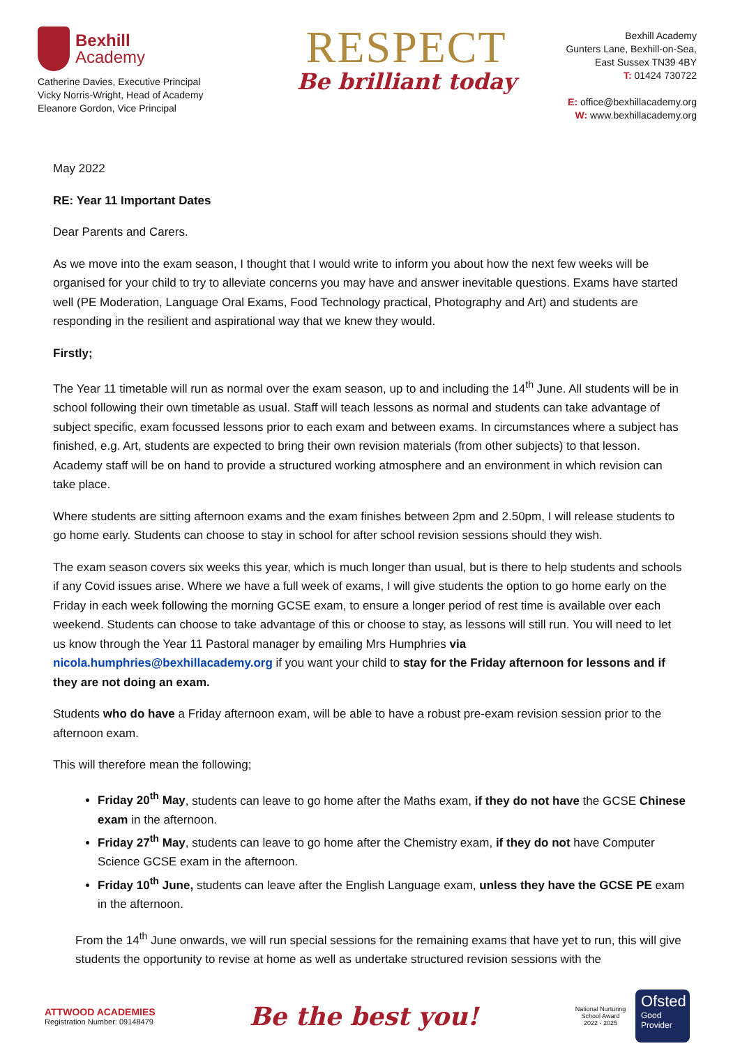Bexhill
Academy
Catherine Davies, Executive Principal
Vicky Norris-Wright, Head of Academy
Eleanore Gordon, Vice Principal
RESPECT
Be brilliant today
Bexhill Academy
Gunters Lane, Bexhill-on-Sea,
East Sussex TN39 4BY
T: 01424 730722
E: office@bexhillacademy.org
W: www.bexhillacademy.org
May 2022
RE: Year 11 Important Dates
Dear Parents and Carers.
As we move into the exam season, I thought that I would write to inform you about how the next few weeks will be organised for your child to try to alleviate concerns you may have and answer inevitable questions. Exams have started well (PE Moderation, Language Oral Exams, Food Technology practical, Photography and Art) and students are responding in the resilient and aspirational way that we knew they would.
Firstly;
The Year 11 timetable will run as normal over the exam season, up to and including the 14<sup>th</sup> June. All students will be in school following their own timetable as usual. Staff will teach lessons as normal and students can take advantage of subject specific, exam focussed lessons prior to each exam and between exams. In circumstances where a subject has finished, e.g. Art, students are expected to bring their own revision materials (from other subjects) to that lesson. Academy staff will be on hand to provide a structured working atmosphere and an environment in which revision can take place.
Where students are sitting afternoon exams and the exam finishes between 2pm and 2.50pm, I will release students to go home early. Students can choose to stay in school for after school revision sessions should they wish.
The exam season covers six weeks this year, which is much longer than usual, but is there to help students and schools if any Covid issues arise. Where we have a full week of exams, I will give students the option to go home early on the Friday in each week following the morning GCSE exam, to ensure a longer period of rest time is available over each weekend. Students can choose to take advantage of this or choose to stay, as lessons will still run. You will need to let us know through the Year 11 Pastoral manager by emailing Mrs Humphries via nicola.humphries@bexhillacademy.org if you want your child to stay for the Friday afternoon for lessons and if they are not doing an exam.
Students who do have a Friday afternoon exam, will be able to have a robust pre-exam revision session prior to the afternoon exam.
This will therefore mean the following;
Friday 20<sup>th</sup> May, students can leave to go home after the Maths exam, if they do not have the GCSE Chinese exam in the afternoon.
Friday 27<sup>th</sup> May, students can leave to go home after the Chemistry exam, if they do not have Computer Science GCSE exam in the afternoon.
Friday 10<sup>th</sup> June, students can leave after the English Language exam, unless they have the GCSE PE exam in the afternoon.
From the 14<sup>th</sup> June onwards, we will run special sessions for the remaining exams that have yet to run, this will give students the opportunity to revise at home as well as undertake structured revision sessions with the
ATTWOOD ACADEMIES
Registration Number: 09148479
Be the best you!
National Nurturing School Award
2022 - 2025
Ofsted
Good
Provider